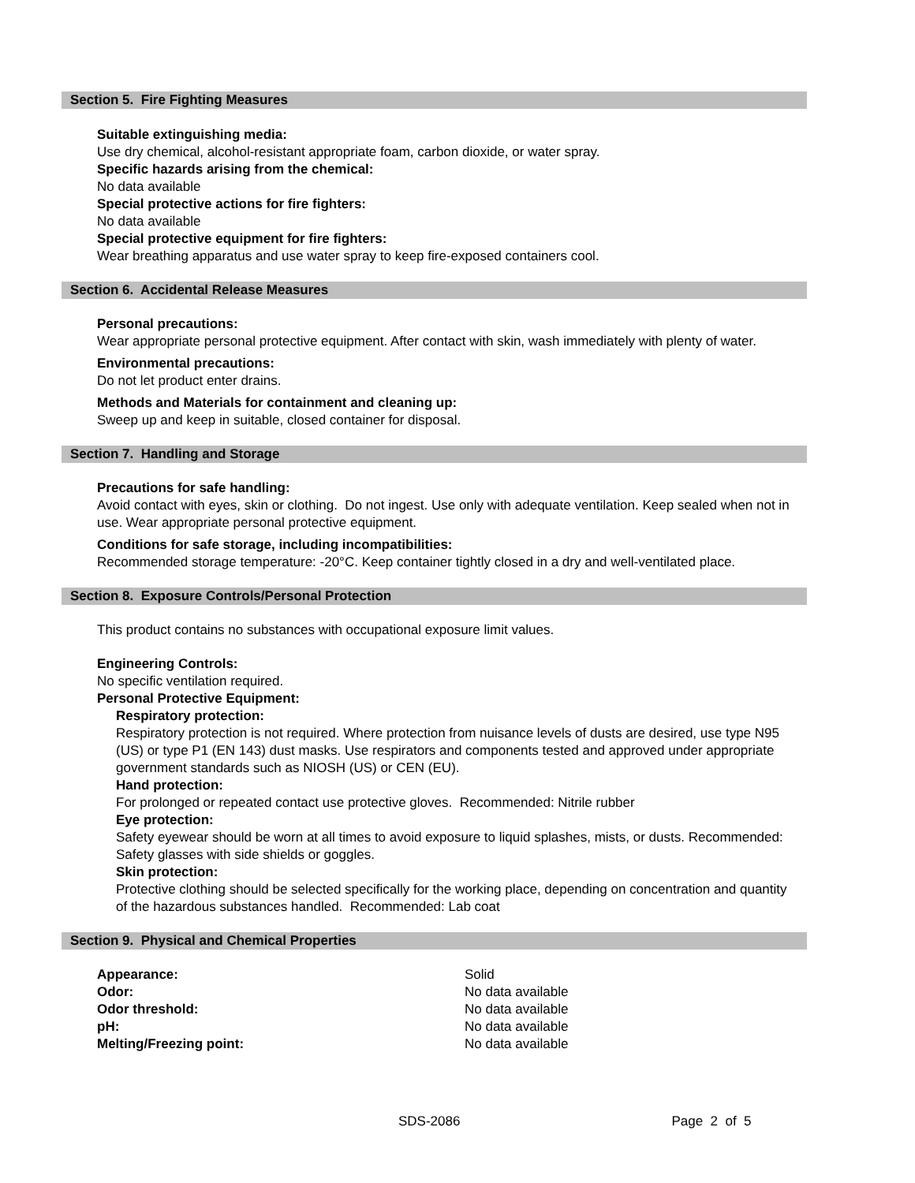Section 5. Fire Fighting Measures
Suitable extinguishing media:
Use dry chemical, alcohol-resistant appropriate foam, carbon dioxide, or water spray.
Specific hazards arising from the chemical:
No data available
Special protective actions for fire fighters:
No data available
Special protective equipment for fire fighters:
Wear breathing apparatus and use water spray to keep fire-exposed containers cool.
Section 6. Accidental Release Measures
Personal precautions:
Wear appropriate personal protective equipment. After contact with skin, wash immediately with plenty of water.
Environmental precautions:
Do not let product enter drains.
Methods and Materials for containment and cleaning up:
Sweep up and keep in suitable, closed container for disposal.
Section 7. Handling and Storage
Precautions for safe handling:
Avoid contact with eyes, skin or clothing. Do not ingest. Use only with adequate ventilation. Keep sealed when not in use. Wear appropriate personal protective equipment.
Conditions for safe storage, including incompatibilities:
Recommended storage temperature: -20°C. Keep container tightly closed in a dry and well-ventilated place.
Section 8. Exposure Controls/Personal Protection
This product contains no substances with occupational exposure limit values.
Engineering Controls:
No specific ventilation required.
Personal Protective Equipment:
Respiratory protection:
Respiratory protection is not required. Where protection from nuisance levels of dusts are desired, use type N95 (US) or type P1 (EN 143) dust masks. Use respirators and components tested and approved under appropriate government standards such as NIOSH (US) or CEN (EU).
Hand protection:
For prolonged or repeated contact use protective gloves. Recommended: Nitrile rubber
Eye protection:
Safety eyewear should be worn at all times to avoid exposure to liquid splashes, mists, or dusts. Recommended: Safety glasses with side shields or goggles.
Skin protection:
Protective clothing should be selected specifically for the working place, depending on concentration and quantity of the hazardous substances handled. Recommended: Lab coat
Section 9. Physical and Chemical Properties
| Appearance: | Solid |
| Odor: | No data available |
| Odor threshold: | No data available |
| pH: | No data available |
| Melting/Freezing point: | No data available |
SDS-2086 Page 2 of 5